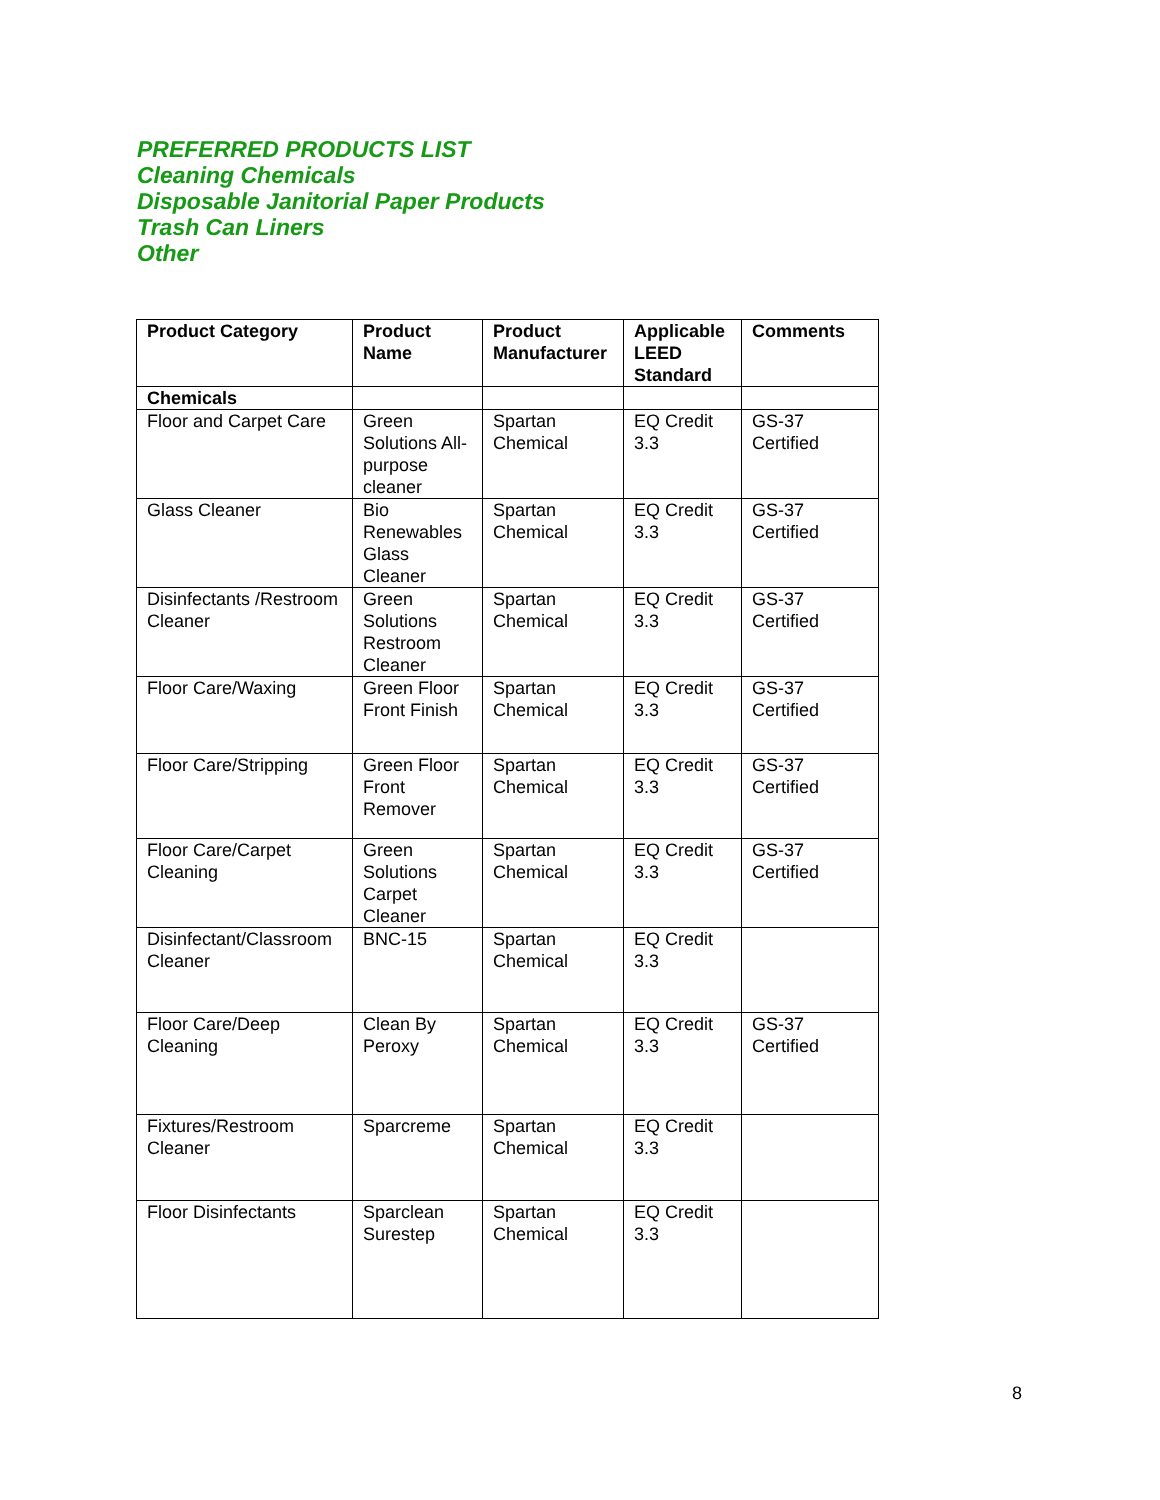PREFERRED PRODUCTS LIST
Cleaning Chemicals
Disposable Janitorial Paper Products
Trash Can Liners
Other
| Product Category | Product Name | Product Manufacturer | Applicable LEED Standard | Comments |
| --- | --- | --- | --- | --- |
| Chemicals | | | | |
| Floor and Carpet Care | Green Solutions All-purpose cleaner | Spartan Chemical | EQ Credit 3.3 | GS-37 Certified |
| Glass Cleaner | Bio Renewables Glass Cleaner | Spartan Chemical | EQ Credit 3.3 | GS-37 Certified |
| Disinfectants /Restroom Cleaner | Green Solutions Restroom Cleaner | Spartan Chemical | EQ Credit 3.3 | GS-37 Certified |
| Floor Care/Waxing | Green Floor Front Finish | Spartan Chemical | EQ Credit 3.3 | GS-37 Certified |
| Floor Care/Stripping | Green Floor Front Remover | Spartan Chemical | EQ Credit 3.3 | GS-37 Certified |
| Floor Care/Carpet Cleaning | Green Solutions Carpet Cleaner | Spartan Chemical | EQ Credit 3.3 | GS-37 Certified |
| Disinfectant/Classroom Cleaner | BNC-15 | Spartan Chemical | EQ Credit 3.3 | |
| Floor Care/Deep Cleaning | Clean By Peroxy | Spartan Chemical | EQ Credit 3.3 | GS-37 Certified |
| Fixtures/Restroom Cleaner | Sparcreme | Spartan Chemical | EQ Credit 3.3 | |
| Floor Disinfectants | Sparclean Surestep | Spartan Chemical | EQ Credit 3.3 | |
8